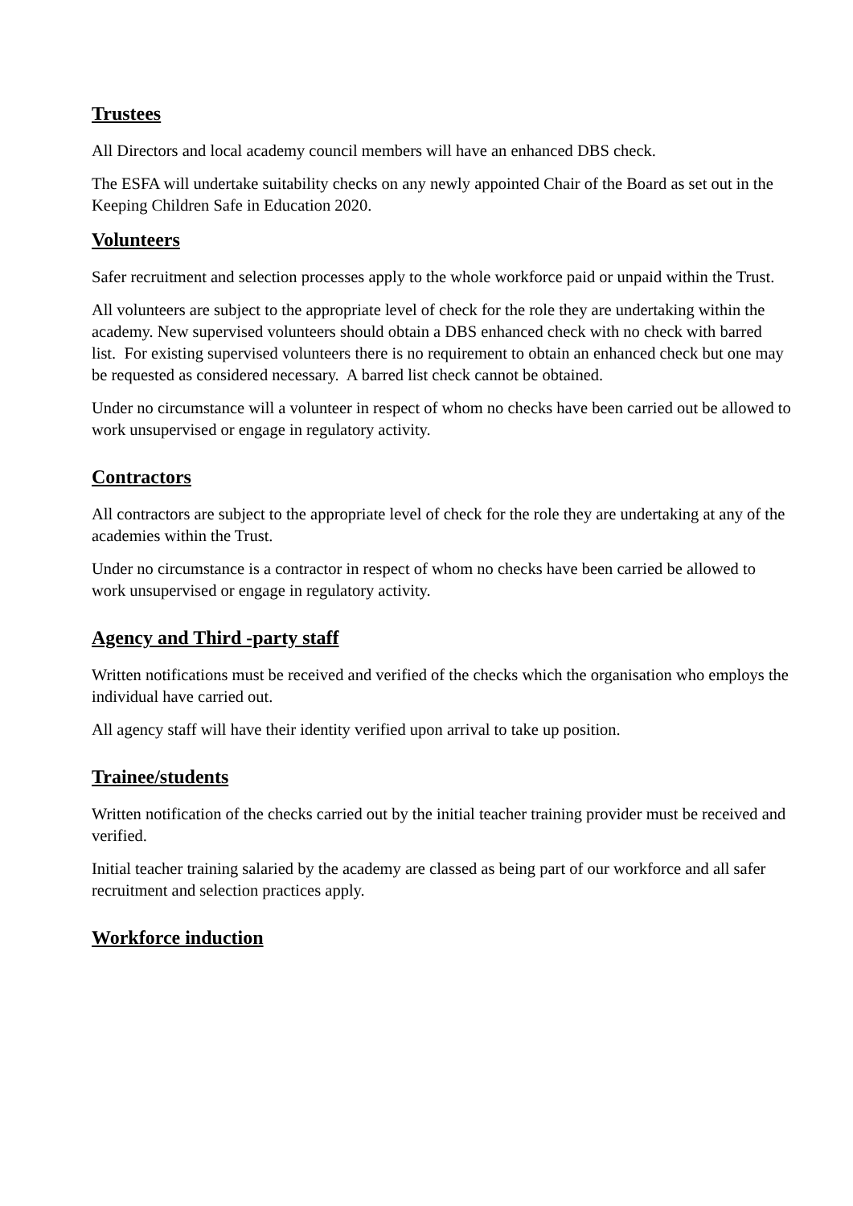Trustees
All Directors and local academy council members will have an enhanced DBS check.
The ESFA will undertake suitability checks on any newly appointed Chair of the Board as set out in the Keeping Children Safe in Education 2020.
Volunteers
Safer recruitment and selection processes apply to the whole workforce paid or unpaid within the Trust.
All volunteers are subject to the appropriate level of check for the role they are undertaking within the academy. New supervised volunteers should obtain a DBS enhanced check with no check with barred list. For existing supervised volunteers there is no requirement to obtain an enhanced check but one may be requested as considered necessary. A barred list check cannot be obtained.
Under no circumstance will a volunteer in respect of whom no checks have been carried out be allowed to work unsupervised or engage in regulatory activity.
Contractors
All contractors are subject to the appropriate level of check for the role they are undertaking at any of the academies within the Trust.
Under no circumstance is a contractor in respect of whom no checks have been carried be allowed to work unsupervised or engage in regulatory activity.
Agency and Third -party staff
Written notifications must be received and verified of the checks which the organisation who employs the individual have carried out.
All agency staff will have their identity verified upon arrival to take up position.
Trainee/students
Written notification of the checks carried out by the initial teacher training provider must be received and verified.
Initial teacher training salaried by the academy are classed as being part of our workforce and all safer recruitment and selection practices apply.
Workforce induction